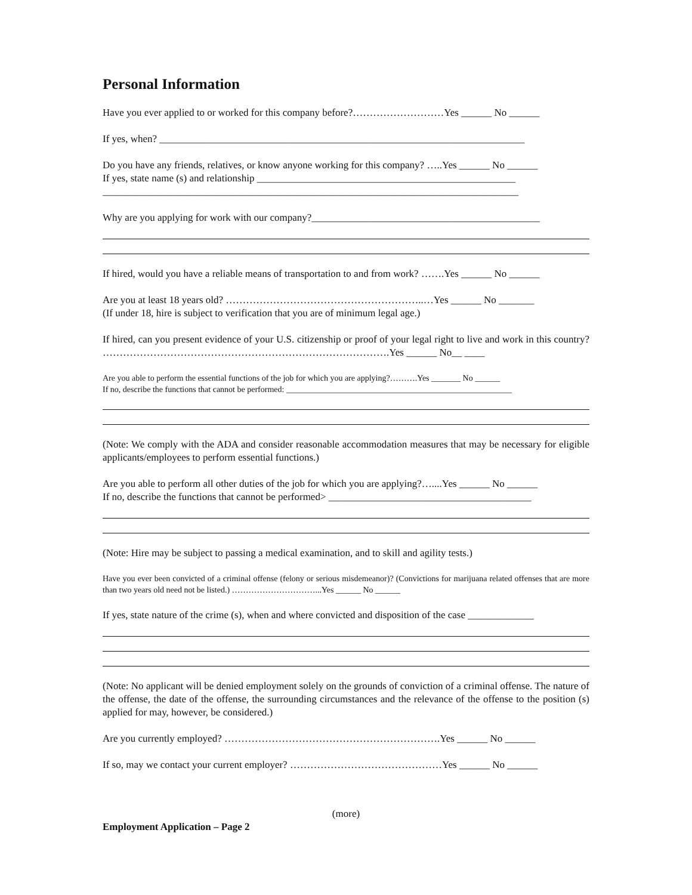Personal Information
Have you ever applied to or worked for this company before?………………………Yes ______ No ______
If yes, when? ________________________________________________________________________
Do you have any friends, relatives, or know anyone working for this company? …..Yes ______ No ______
If yes, state name (s) and relationship ___________________________________________________
__________________________________________________________________________________
Why are you applying for work with our company?_____________________________________________
If hired, would you have a reliable means of transportation to and from work? …….Yes ______ No ______
Are you at least 18 years old? …………………………………………………..…Yes ______ No _______
(If under 18, hire is subject to verification that you are of minimum legal age.)
If hired, can you present evidence of your U.S. citizenship or proof of your legal right to live and work in this country? ………………………………………………………………………….Yes ______ No__ ____
Are you able to perform the essential functions of the job for which you are applying?……….Yes _______ No ______
If no, describe the functions that cannot be performed: ______________________________________________________
(Note: We comply with the ADA and consider reasonable accommodation measures that may be necessary for eligible applicants/employees to perform essential functions.)
Are you able to perform all other duties of the job for which you are applying?…....Yes ______ No ______
If no, describe the functions that cannot be performed> ________________________________________
(Note: Hire may be subject to passing a medical examination, and to skill and agility tests.)
Have you ever been convicted of a criminal offense (felony or serious misdemeanor)? (Convictions for marijuana related offenses that are more than two years old need not be listed.) …………………………...Yes ______ No ______
If yes, state nature of the crime (s), when and where convicted and disposition of the case _____________
(Note: No applicant will be denied employment solely on the grounds of conviction of a criminal offense. The nature of the offense, the date of the offense, the surrounding circumstances and the relevance of the offense to the position (s) applied for may, however, be considered.)
Are you currently employed? ……………………………………………………….Yes ______ No ______
If so, may we contact your current employer? ………………………………………Yes ______ No ______
(more)
Employment Application – Page 2